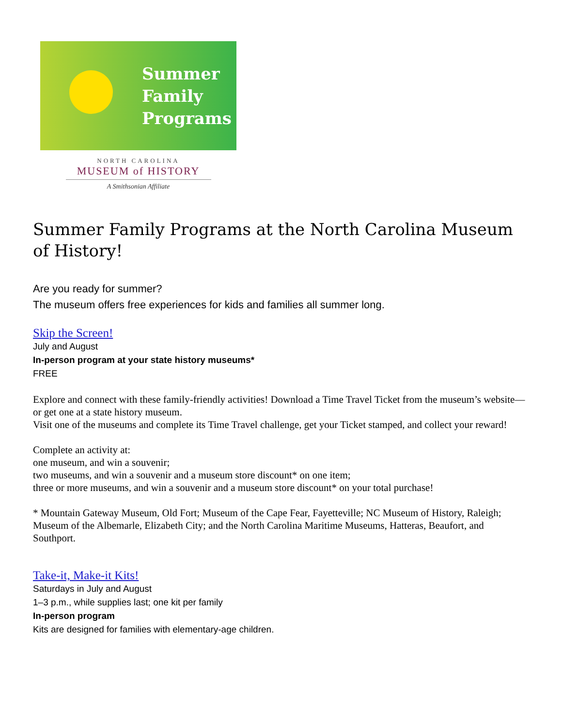Summer
Family
Programs
NORTH CAROLINA
MUSEUM of HISTORY
A Smithsonian Affiliate
Summer Family Programs at the North Carolina Museum of History!
Are you ready for summer?
The museum offers free experiences for kids and families all summer long.
Skip the Screen!
July and August
In-person program at your state history museums*
FREE
Explore and connect with these family-friendly activities! Download a Time Travel Ticket from the museum’s website—or get one at a state history museum.
Visit one of the museums and complete its Time Travel challenge, get your Ticket stamped, and collect your reward!
Complete an activity at:
one museum, and win a souvenir;
two museums, and win a souvenir and a museum store discount* on one item;
three or more museums, and win a souvenir and a museum store discount* on your total purchase!
* Mountain Gateway Museum, Old Fort; Museum of the Cape Fear, Fayetteville; NC Museum of History, Raleigh; Museum of the Albemarle, Elizabeth City; and the North Carolina Maritime Museums, Hatteras, Beaufort, and Southport.
Take-it, Make-it Kits!
Saturdays in July and August
1–3 p.m., while supplies last; one kit per family
In-person program
Kits are designed for families with elementary-age children.